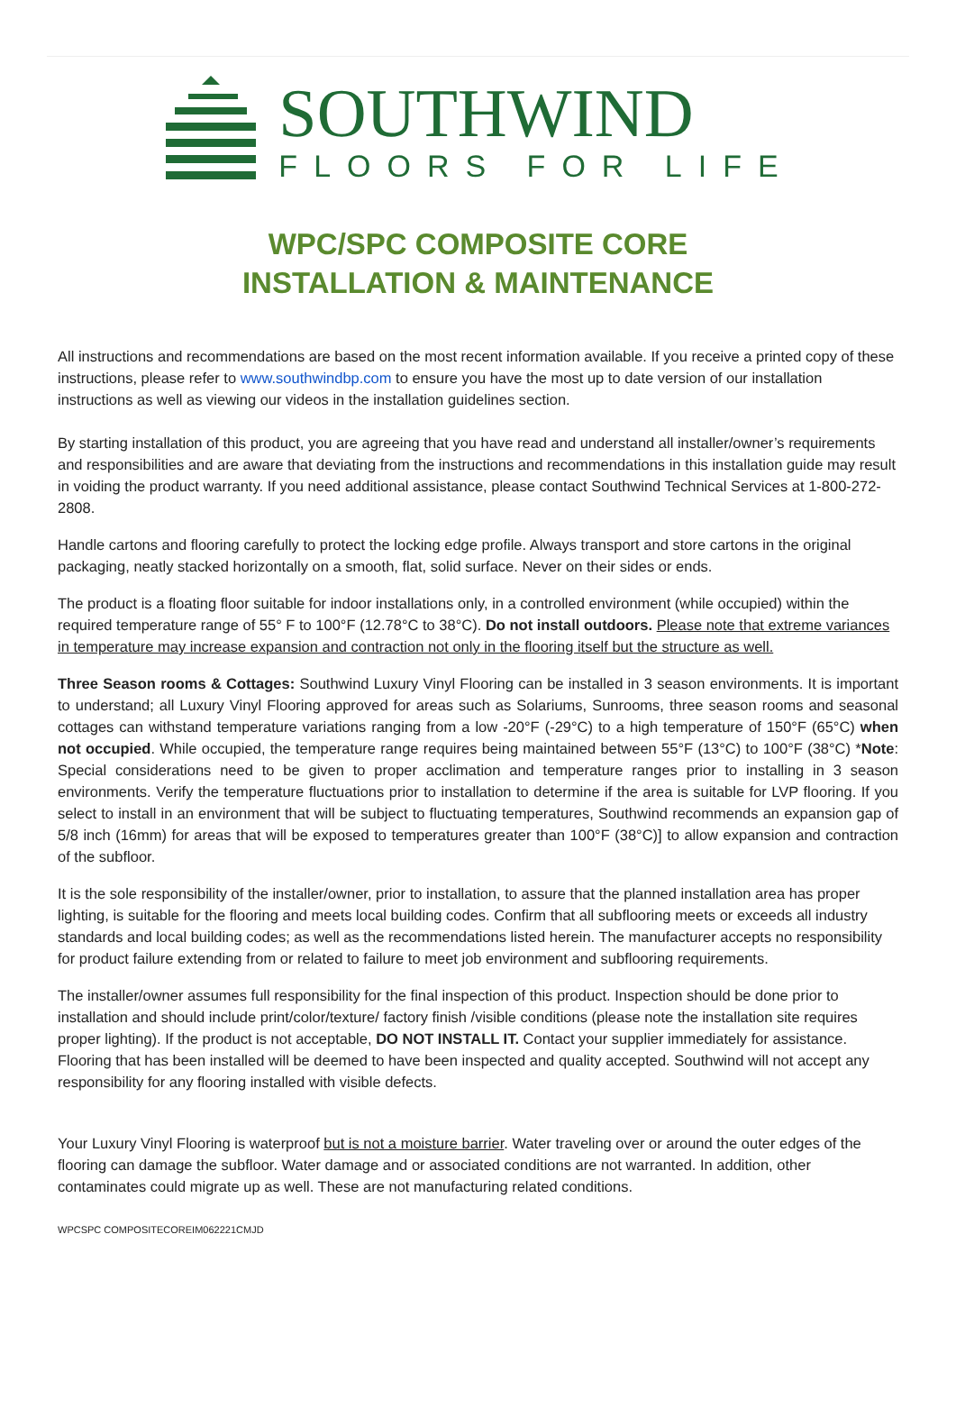SOUTHWIND
FLOORS FOR LIFE
WPC/SPC COMPOSITE CORE
INSTALLATION & MAINTENANCE
All instructions and recommendations are based on the most recent information available. If you receive a printed copy of these instructions, please refer to www.southwindbp.com to ensure you have the most up to date version of our installation instructions as well as viewing our videos in the installation guidelines section.
By starting installation of this product, you are agreeing that you have read and understand all installer/owner’s requirements and responsibilities and are aware that deviating from the instructions and recommendations in this installation guide may result in voiding the product warranty. If you need additional assistance, please contact Southwind Technical Services at 1-800-272-2808.
Handle cartons and flooring carefully to protect the locking edge profile. Always transport and store cartons in the original packaging, neatly stacked horizontally on a smooth, flat, solid surface. Never on their sides or ends.
The product is a floating floor suitable for indoor installations only, in a controlled environment (while occupied) within the required temperature range of 55° F to 100°F (12.78°C to 38°C). Do not install outdoors. Please note that extreme variances in temperature may increase expansion and contraction not only in the flooring itself but the structure as well.
Three Season rooms & Cottages: Southwind Luxury Vinyl Flooring can be installed in 3 season environments. It is important to understand; all Luxury Vinyl Flooring approved for areas such as Solariums, Sunrooms, three season rooms and seasonal cottages can withstand temperature variations ranging from a low -20°F (-29°C) to a high temperature of 150°F (65°C) when not occupied. While occupied, the temperature range requires being maintained between 55°F (13°C) to 100°F (38°C) *Note: Special considerations need to be given to proper acclimation and temperature ranges prior to installing in 3 season environments. Verify the temperature fluctuations prior to installation to determine if the area is suitable for LVP flooring. If you select to install in an environment that will be subject to fluctuating temperatures, Southwind recommends an expansion gap of 5/8 inch (16mm) for areas that will be exposed to temperatures greater than 100°F (38°C)] to allow expansion and contraction of the subfloor.
It is the sole responsibility of the installer/owner, prior to installation, to assure that the planned installation area has proper lighting, is suitable for the flooring and meets local building codes. Confirm that all subflooring meets or exceeds all industry standards and local building codes; as well as the recommendations listed herein. The manufacturer accepts no responsibility for product failure extending from or related to failure to meet job environment and subflooring requirements.
The installer/owner assumes full responsibility for the final inspection of this product. Inspection should be done prior to installation and should include print/color/texture/ factory finish /visible conditions (please note the installation site requires proper lighting). If the product is not acceptable, DO NOT INSTALL IT. Contact your supplier immediately for assistance. Flooring that has been installed will be deemed to have been inspected and quality accepted. Southwind will not accept any responsibility for any flooring installed with visible defects.
Your Luxury Vinyl Flooring is waterproof but is not a moisture barrier. Water traveling over or around the outer edges of the flooring can damage the subfloor. Water damage and or associated conditions are not warranted. In addition, other contaminates could migrate up as well. These are not manufacturing related conditions.
WPCSPC COMPOSITECOREIM062221CMJD